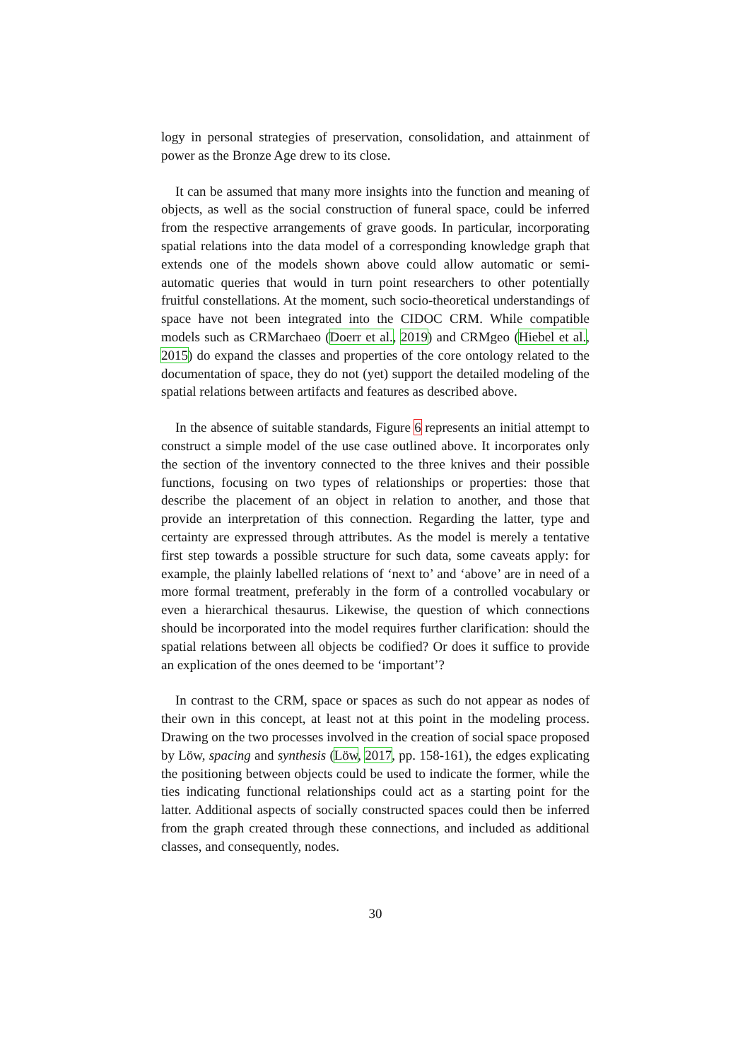logy in personal strategies of preservation, consolidation, and attainment of power as the Bronze Age drew to its close.
It can be assumed that many more insights into the function and meaning of objects, as well as the social construction of funeral space, could be inferred from the respective arrangements of grave goods. In particular, incorporating spatial relations into the data model of a corresponding knowledge graph that extends one of the models shown above could allow automatic or semi-automatic queries that would in turn point researchers to other potentially fruitful constellations. At the moment, such socio-theoretical understandings of space have not been integrated into the CIDOC CRM. While compatible models such as CRMarchaeo (Doerr et al., 2019) and CRMgeo (Hiebel et al., 2015) do expand the classes and properties of the core ontology related to the documentation of space, they do not (yet) support the detailed modeling of the spatial relations between artifacts and features as described above.
In the absence of suitable standards, Figure 6 represents an initial attempt to construct a simple model of the use case outlined above. It incorporates only the section of the inventory connected to the three knives and their possible functions, focusing on two types of relationships or properties: those that describe the placement of an object in relation to another, and those that provide an interpretation of this connection. Regarding the latter, type and certainty are expressed through attributes. As the model is merely a tentative first step towards a possible structure for such data, some caveats apply: for example, the plainly labelled relations of ‘next to’ and ‘above’ are in need of a more formal treatment, preferably in the form of a controlled vocabulary or even a hierarchical thesaurus. Likewise, the question of which connections should be incorporated into the model requires further clarification: should the spatial relations between all objects be codified? Or does it suffice to provide an explication of the ones deemed to be ‘important’?
In contrast to the CRM, space or spaces as such do not appear as nodes of their own in this concept, at least not at this point in the modeling process. Drawing on the two processes involved in the creation of social space proposed by Löw, spacing and synthesis (Löw, 2017, pp. 158-161), the edges explicating the positioning between objects could be used to indicate the former, while the ties indicating functional relationships could act as a starting point for the latter. Additional aspects of socially constructed spaces could then be inferred from the graph created through these connections, and included as additional classes, and consequently, nodes.
30